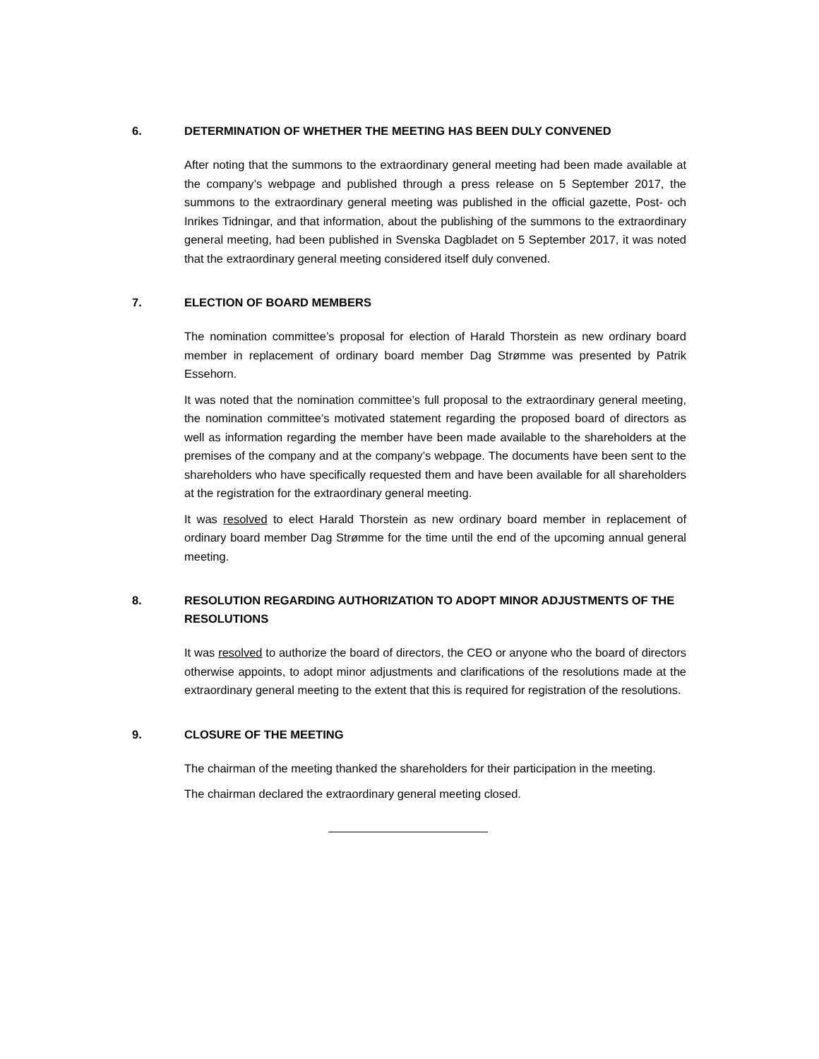6. DETERMINATION OF WHETHER THE MEETING HAS BEEN DULY CONVENED
After noting that the summons to the extraordinary general meeting had been made available at the company’s webpage and published through a press release on 5 September 2017, the summons to the extraordinary general meeting was published in the official gazette, Post- och Inrikes Tidningar, and that information, about the publishing of the summons to the extraordinary general meeting, had been published in Svenska Dagbladet on 5 September 2017, it was noted that the extraordinary general meeting considered itself duly convened.
7. ELECTION OF BOARD MEMBERS
The nomination committee’s proposal for election of Harald Thorstein as new ordinary board member in replacement of ordinary board member Dag Strømme was presented by Patrik Essehorn.
It was noted that the nomination committee’s full proposal to the extraordinary general meeting, the nomination committee’s motivated statement regarding the proposed board of directors as well as information regarding the member have been made available to the shareholders at the premises of the company and at the company’s webpage. The documents have been sent to the shareholders who have specifically requested them and have been available for all shareholders at the registration for the extraordinary general meeting.
It was resolved to elect Harald Thorstein as new ordinary board member in replacement of ordinary board member Dag Strømme for the time until the end of the upcoming annual general meeting.
8. RESOLUTION REGARDING AUTHORIZATION TO ADOPT MINOR ADJUSTMENTS OF THE RESOLUTIONS
It was resolved to authorize the board of directors, the CEO or anyone who the board of directors otherwise appoints, to adopt minor adjustments and clarifications of the resolutions made at the extraordinary general meeting to the extent that this is required for registration of the resolutions.
9. CLOSURE OF THE MEETING
The chairman of the meeting thanked the shareholders for their participation in the meeting.
The chairman declared the extraordinary general meeting closed.